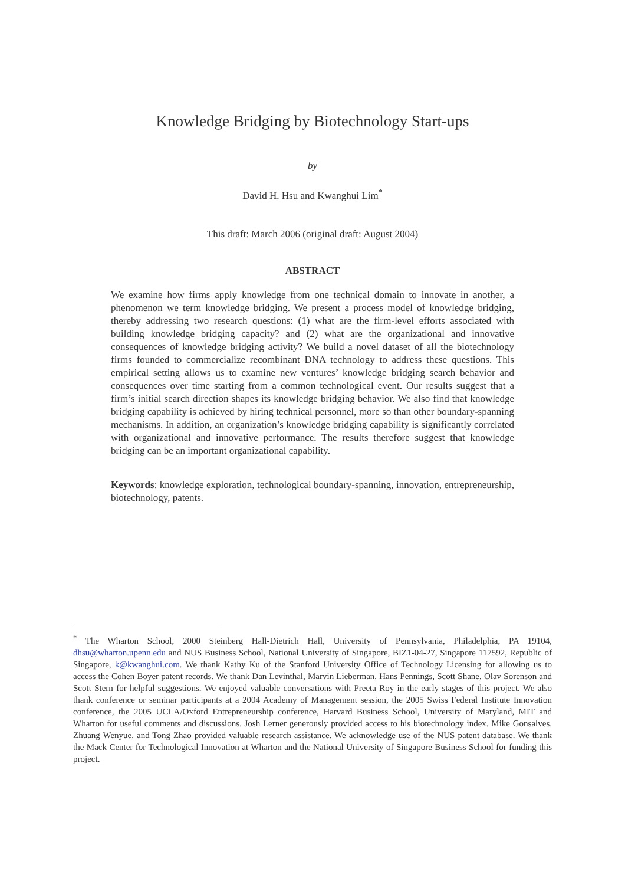Knowledge Bridging by Biotechnology Start-ups
by
David H. Hsu and Kwanghui Lim<sup>*</sup>
This draft: March 2006 (original draft: August 2004)
ABSTRACT
We examine how firms apply knowledge from one technical domain to innovate in another, a phenomenon we term knowledge bridging. We present a process model of knowledge bridging, thereby addressing two research questions: (1) what are the firm-level efforts associated with building knowledge bridging capacity? and (2) what are the organizational and innovative consequences of knowledge bridging activity? We build a novel dataset of all the biotechnology firms founded to commercialize recombinant DNA technology to address these questions. This empirical setting allows us to examine new ventures’ knowledge bridging search behavior and consequences over time starting from a common technological event. Our results suggest that a firm’s initial search direction shapes its knowledge bridging behavior. We also find that knowledge bridging capability is achieved by hiring technical personnel, more so than other boundary-spanning mechanisms. In addition, an organization’s knowledge bridging capability is significantly correlated with organizational and innovative performance. The results therefore suggest that knowledge bridging can be an important organizational capability.
Keywords: knowledge exploration, technological boundary-spanning, innovation, entrepreneurship, biotechnology, patents.
<sup>*</sup> The Wharton School, 2000 Steinberg Hall-Dietrich Hall, University of Pennsylvania, Philadelphia, PA 19104, dhsu@wharton.upenn.edu and NUS Business School, National University of Singapore, BIZ1-04-27, Singapore 117592, Republic of Singapore, k@kwanghui.com. We thank Kathy Ku of the Stanford University Office of Technology Licensing for allowing us to access the Cohen Boyer patent records. We thank Dan Levinthal, Marvin Lieberman, Hans Pennings, Scott Shane, Olav Sorenson and Scott Stern for helpful suggestions. We enjoyed valuable conversations with Preeta Roy in the early stages of this project. We also thank conference or seminar participants at a 2004 Academy of Management session, the 2005 Swiss Federal Institute Innovation conference, the 2005 UCLA/Oxford Entrepreneurship conference, Harvard Business School, University of Maryland, MIT and Wharton for useful comments and discussions. Josh Lerner generously provided access to his biotechnology index. Mike Gonsalves, Zhuang Wenyue, and Tong Zhao provided valuable research assistance. We acknowledge use of the NUS patent database. We thank the Mack Center for Technological Innovation at Wharton and the National University of Singapore Business School for funding this project.